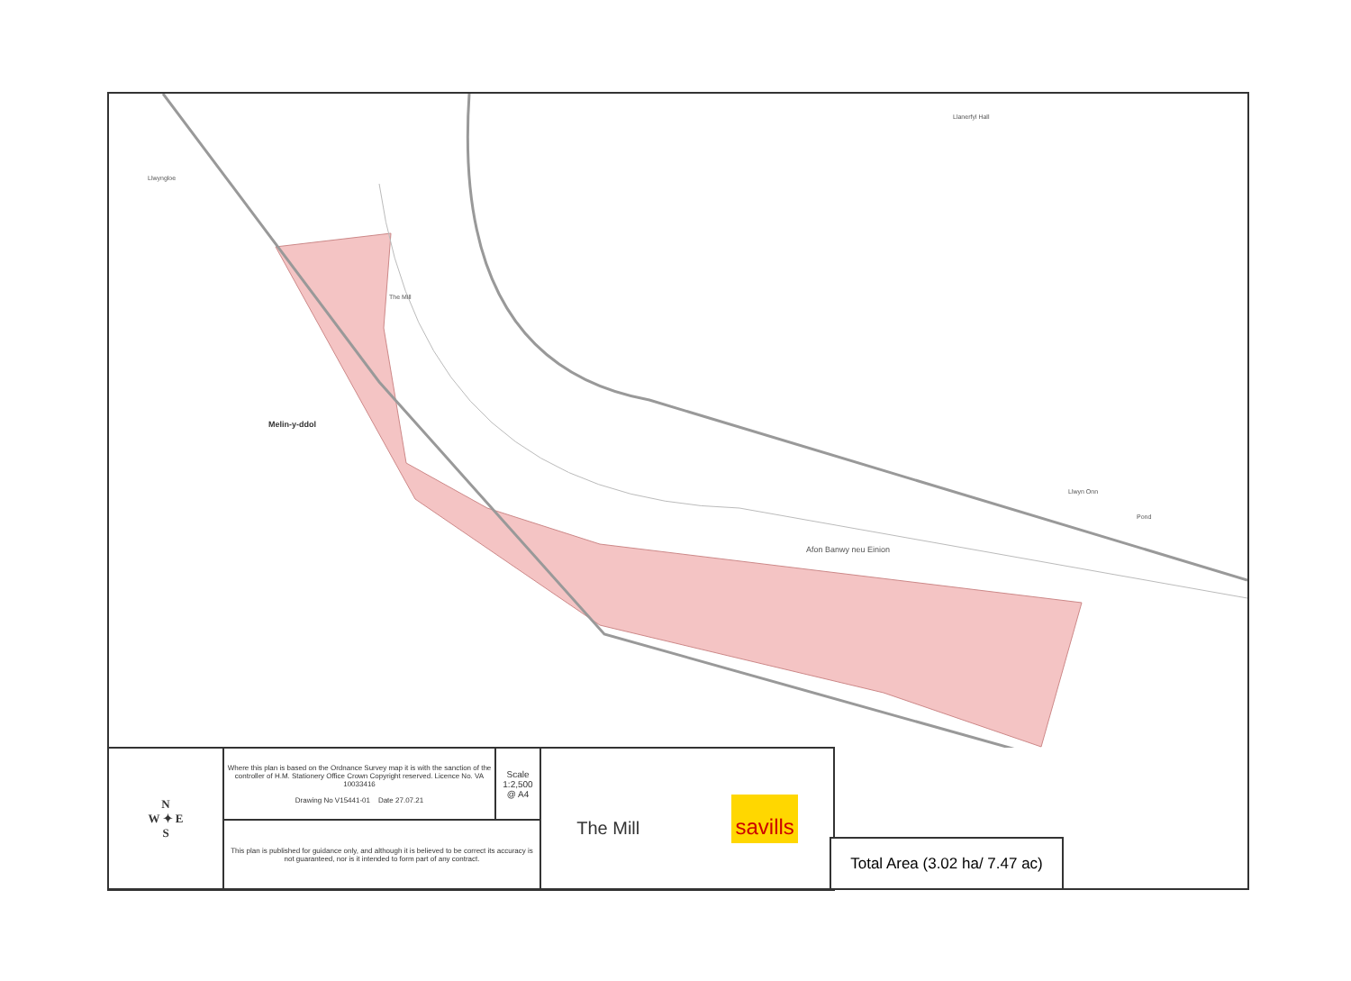Melin-y-ddol
The Mill
Afon Banwy neu Einion
Llanerfyl Hall
Llwyngloe
Llwyn Onn
Pond
| N W ✦ E S | Where this plan is based on the Ordnance Survey map it is with the sanction of the controller of H.M. Stationery Office Crown Copyright reserved. Licence No. VA 10033416 Drawing No V15441-01 Date 27.07.21 | Scale 1:2,500 @ A4 | The Mill savills |
| | This plan is published for guidance only, and although it is believed to be correct its accuracy is not guaranteed, nor is it intended to form part of any contract. | | |
Total Area (3.02 ha/ 7.47 ac)